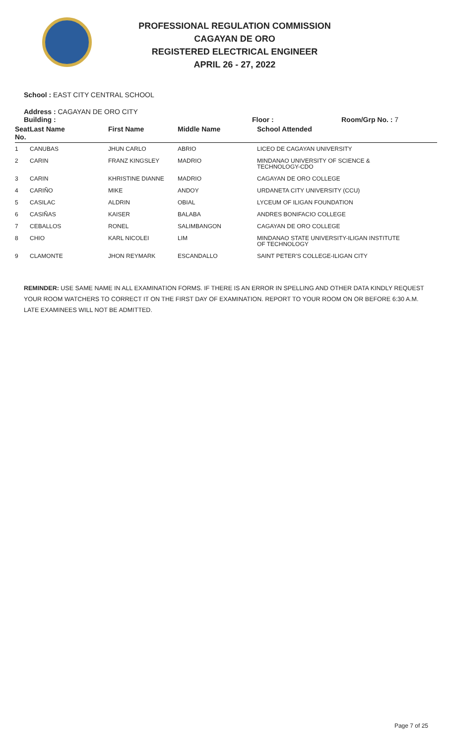PROFESSIONAL REGULATION COMMISSION
CAGAYAN DE ORO
REGISTERED ELECTRICAL ENGINEER
APRIL 26 - 27, 2022
School : EAST CITY CENTRAL SCHOOL
Address : CAGAYAN DE ORO CITY
Building : Floor : Room/Grp No. : 7
| Seat No. | Last Name | First Name | Middle Name | School Attended |
| --- | --- | --- | --- | --- |
| 1 | CANUBAS | JHUN CARLO | ABRIO | LICEO DE CAGAYAN UNIVERSITY |
| 2 | CARIN | FRANZ KINGSLEY | MADRIO | MINDANAO UNIVERSITY OF SCIENCE & TECHNOLOGY-CDO |
| 3 | CARIN | KHRISTINE DIANNE | MADRIO | CAGAYAN DE ORO COLLEGE |
| 4 | CARIÑO | MIKE | ANDOY | URDANETA CITY UNIVERSITY (CCU) |
| 5 | CASILAC | ALDRIN | OBIAL | LYCEUM OF ILIGAN FOUNDATION |
| 6 | CASIÑAS | KAISER | BALABA | ANDRES BONIFACIO COLLEGE |
| 7 | CEBALLOS | RONEL | SALIMBANGON | CAGAYAN DE ORO COLLEGE |
| 8 | CHIO | KARL NICOLEI | LIM | MINDANAO STATE UNIVERSITY-ILIGAN INSTITUTE OF TECHNOLOGY |
| 9 | CLAMONTE | JHON REYMARK | ESCANDALLO | SAINT PETER'S COLLEGE-ILIGAN CITY |
REMINDER: USE SAME NAME IN ALL EXAMINATION FORMS. IF THERE IS AN ERROR IN SPELLING AND OTHER DATA KINDLY REQUEST YOUR ROOM WATCHERS TO CORRECT IT ON THE FIRST DAY OF EXAMINATION. REPORT TO YOUR ROOM ON OR BEFORE 6:30 A.M. LATE EXAMINEES WILL NOT BE ADMITTED.
Page 7 of 25